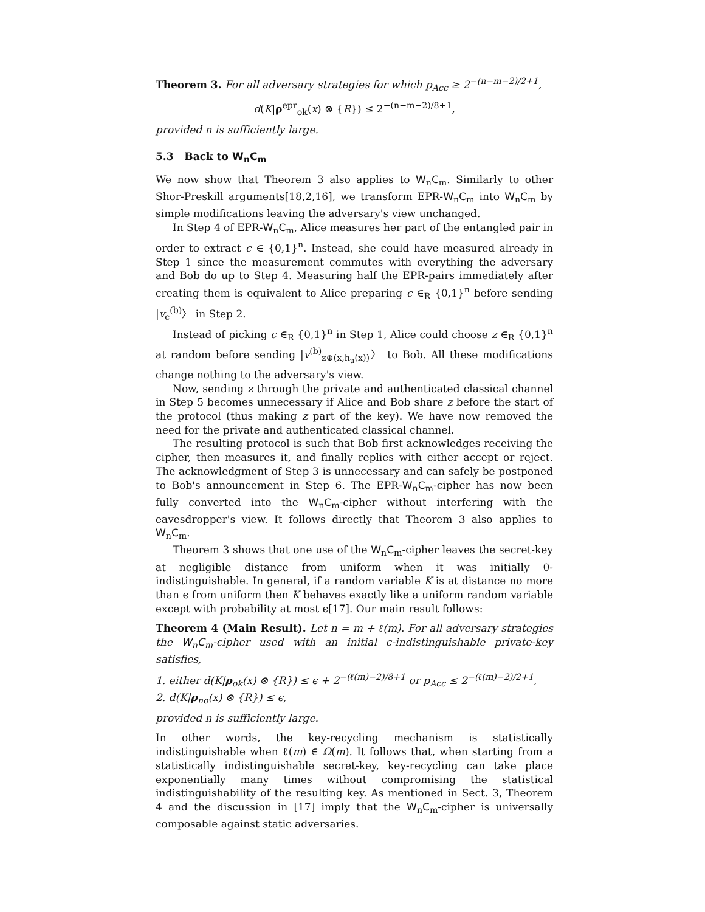Theorem 3. For all adversary strategies for which p<sub>Acc</sub> ≥ 2<sup>−(n−m−2)/2+1</sup>,
d(K|ρ<sup>epr</sup><sub>ok</sub>(x) ⊗ {R}) ≤ 2<sup>−(n−m−2)/8+1</sup>,
provided n is sufficiently large.
5.3 Back to W<sub>n</sub>C<sub>m</sub>
We now show that Theorem 3 also applies to W<sub>n</sub>C<sub>m</sub>. Similarly to other Shor-Preskill arguments[18,2,16], we transform EPR-W<sub>n</sub>C<sub>m</sub> into W<sub>n</sub>C<sub>m</sub> by simple modifications leaving the adversary's view unchanged.
In Step 4 of EPR-W<sub>n</sub>C<sub>m</sub>, Alice measures her part of the entangled pair in order to extract c ∈ {0,1}<sup>n</sup>. Instead, she could have measured already in Step 1 since the measurement commutes with everything the adversary and Bob do up to Step 4. Measuring half the EPR-pairs immediately after creating them is equivalent to Alice preparing c ∈<sub>R</sub> {0,1}<sup>n</sup> before sending |v<sub>c</sub><sup>(b)</sup>〉 in Step 2.
Instead of picking c ∈<sub>R</sub> {0,1}<sup>n</sup> in Step 1, Alice could choose z ∈<sub>R</sub> {0,1}<sup>n</sup> at random before sending |v<sup>(b)</sup><sub>z⊕(x,h<sub>u</sub>(x))</sub>〉 to Bob. All these modifications change nothing to the adversary's view.
Now, sending z through the private and authenticated classical channel in Step 5 becomes unnecessary if Alice and Bob share z before the start of the protocol (thus making z part of the key). We have now removed the need for the private and authenticated classical channel.
The resulting protocol is such that Bob first acknowledges receiving the cipher, then measures it, and finally replies with either accept or reject. The acknowledgment of Step 3 is unnecessary and can safely be postponed to Bob's announcement in Step 6. The EPR-W<sub>n</sub>C<sub>m</sub>-cipher has now been fully converted into the W<sub>n</sub>C<sub>m</sub>-cipher without interfering with the eavesdropper's view. It follows directly that Theorem 3 also applies to W<sub>n</sub>C<sub>m</sub>.
Theorem 3 shows that one use of the W<sub>n</sub>C<sub>m</sub>-cipher leaves the secret-key at negligible distance from uniform when it was initially 0-indistinguishable. In general, if a random variable K is at distance no more than ϵ from uniform then K behaves exactly like a uniform random variable except with probability at most ϵ[17]. Our main result follows:
Theorem 4 (Main Result). Let n = m + ℓ(m). For all adversary strategies the W<sub>n</sub>C<sub>m</sub>-cipher used with an initial ϵ-indistinguishable private-key satisfies,
1. either d(K|ρ<sub>ok</sub>(x) ⊗ {R}) ≤ ϵ + 2<sup>−(ℓ(m)−2)/8+1</sup> or p<sub>Acc</sub> ≤ 2<sup>−(ℓ(m)−2)/2+1</sup>,
2. d(K|ρ<sub>no</sub>(x) ⊗ {R}) ≤ ϵ,
provided n is sufficiently large.
In other words, the key-recycling mechanism is statistically indistinguishable when ℓ(m) ∈ Ω(m). It follows that, when starting from a statistically indistinguishable secret-key, key-recycling can take place exponentially many times without compromising the statistical indistinguishability of the resulting key. As mentioned in Sect. 3, Theorem 4 and the discussion in [17] imply that the W<sub>n</sub>C<sub>m</sub>-cipher is universally composable against static adversaries.